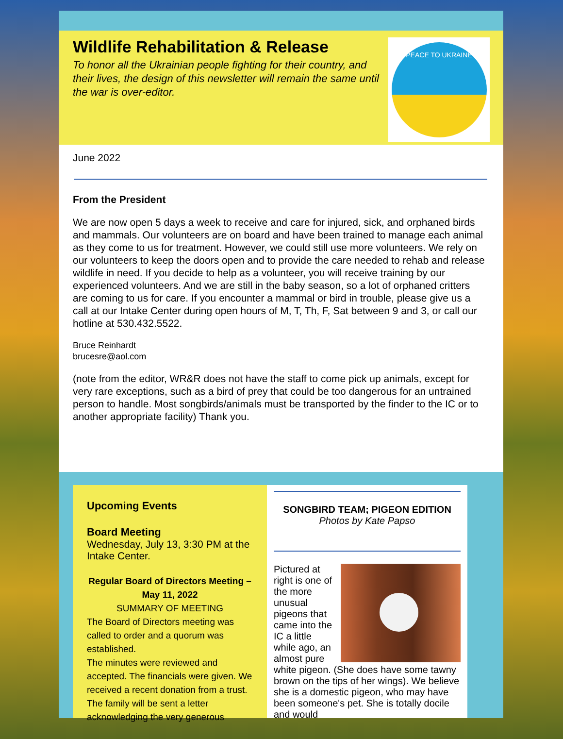Wildlife Rehabilitation & Release
To honor all the Ukrainian people fighting for their country, and their lives, the design of this newsletter will remain the same until the war is over-editor.
PEACE TO UKRAINE
June 2022
From the President
We are now open 5 days a week to receive and care for injured, sick, and orphaned birds and mammals. Our volunteers are on board and have been trained to manage each animal as they come to us for treatment. However, we could still use more volunteers. We rely on our volunteers to keep the doors open and to provide the care needed to rehab and release wildlife in need. If you decide to help as a volunteer, you will receive training by our experienced volunteers. And we are still in the baby season, so a lot of orphaned critters are coming to us for care. If you encounter a mammal or bird in trouble, please give us a call at our Intake Center during open hours of M, T, Th, F, Sat between 9 and 3, or call our hotline at 530.432.5522.
Bruce Reinhardt
brucesre@aol.com
(note from the editor, WR&R does not have the staff to come pick up animals, except for very rare exceptions, such as a bird of prey that could be too dangerous for an untrained person to handle. Most songbirds/animals must be transported by the finder to the IC or to another appropriate facility) Thank you.
Upcoming Events
Board Meeting
Wednesday, July 13, 3:30 PM at the Intake Center.
Regular Board of Directors Meeting – May 11, 2022
SUMMARY OF MEETING
The Board of Directors meeting was called to order and a quorum was established.
The minutes were reviewed and accepted. The financials were given. We received a recent donation from a trust. The family will be sent a letter acknowledging the very generous
SONGBIRD TEAM; PIGEON EDITION
Photos by Kate Papso
Pictured at right is one of the more unusual pigeons that came into the IC a little while ago, an almost pure white pigeon. (She does have some tawny brown on the tips of her wings). We believe she is a domestic pigeon, who may have been someone's pet. She is totally docile and would